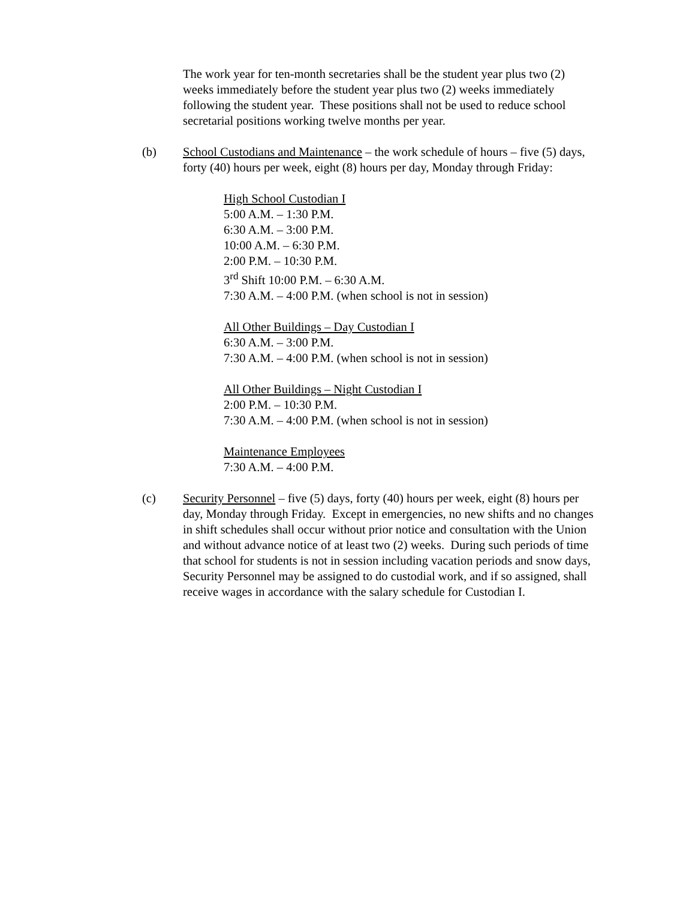The work year for ten-month secretaries shall be the student year plus two (2) weeks immediately before the student year plus two (2) weeks immediately following the student year. These positions shall not be used to reduce school secretarial positions working twelve months per year.
(b) School Custodians and Maintenance – the work schedule of hours – five (5) days, forty (40) hours per week, eight (8) hours per day, Monday through Friday:
High School Custodian I
5:00 A.M. – 1:30 P.M.
6:30 A.M. – 3:00 P.M.
10:00 A.M. – 6:30 P.M.
2:00 P.M. – 10:30 P.M.
3<sup>rd</sup> Shift 10:00 P.M. – 6:30 A.M.
7:30 A.M. – 4:00 P.M. (when school is not in session)
All Other Buildings – Day Custodian I
6:30 A.M. – 3:00 P.M.
7:30 A.M. – 4:00 P.M. (when school is not in session)
All Other Buildings – Night Custodian I
2:00 P.M. – 10:30 P.M.
7:30 A.M. – 4:00 P.M. (when school is not in session)
Maintenance Employees
7:30 A.M. – 4:00 P.M.
(c) Security Personnel – five (5) days, forty (40) hours per week, eight (8) hours per day, Monday through Friday. Except in emergencies, no new shifts and no changes in shift schedules shall occur without prior notice and consultation with the Union and without advance notice of at least two (2) weeks. During such periods of time that school for students is not in session including vacation periods and snow days, Security Personnel may be assigned to do custodial work, and if so assigned, shall receive wages in accordance with the salary schedule for Custodian I.